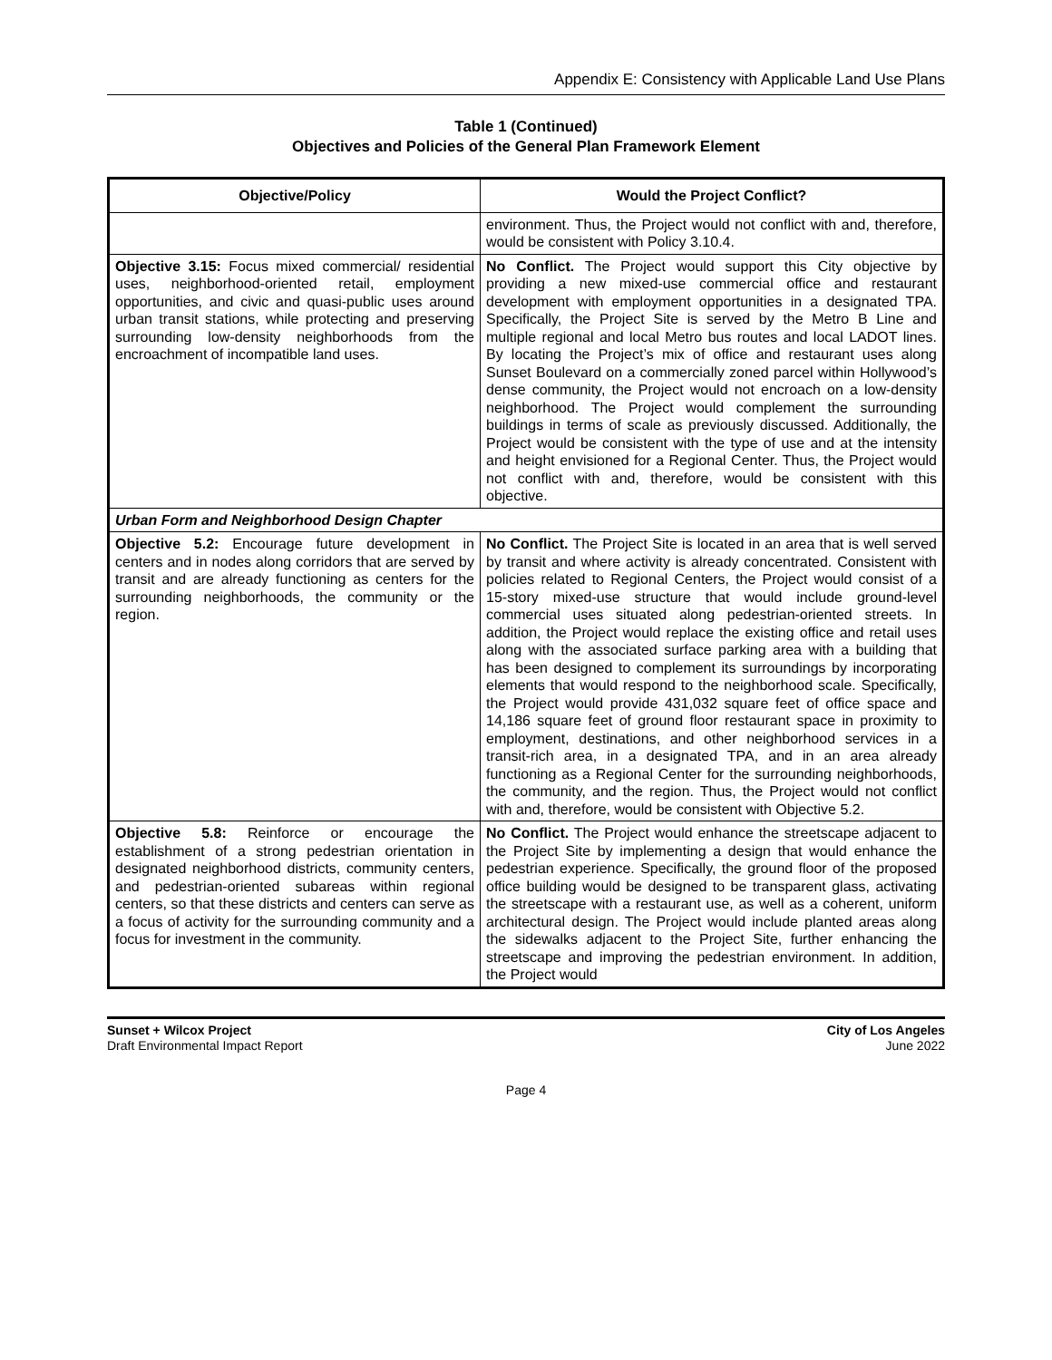Appendix E: Consistency with Applicable Land Use Plans
Table 1 (Continued)
Objectives and Policies of the General Plan Framework Element
| Objective/Policy | Would the Project Conflict? |
| --- | --- |
| | environment. Thus, the Project would not conflict with and, therefore, would be consistent with Policy 3.10.4. |
| Objective 3.15: Focus mixed commercial/ residential uses, neighborhood-oriented retail, employment opportunities, and civic and quasi-public uses around urban transit stations, while protecting and preserving surrounding low-density neighborhoods from the encroachment of incompatible land uses. | No Conflict. The Project would support this City objective by providing a new mixed-use commercial office and restaurant development with employment opportunities in a designated TPA. Specifically, the Project Site is served by the Metro B Line and multiple regional and local Metro bus routes and local LADOT lines. By locating the Project’s mix of office and restaurant uses along Sunset Boulevard on a commercially zoned parcel within Hollywood’s dense community, the Project would not encroach on a low-density neighborhood. The Project would complement the surrounding buildings in terms of scale as previously discussed. Additionally, the Project would be consistent with the type of use and at the intensity and height envisioned for a Regional Center. Thus, the Project would not conflict with and, therefore, would be consistent with this objective. |
| Urban Form and Neighborhood Design Chapter | |
| Objective 5.2: Encourage future development in centers and in nodes along corridors that are served by transit and are already functioning as centers for the surrounding neighborhoods, the community or the region. | No Conflict. The Project Site is located in an area that is well served by transit and where activity is already concentrated. Consistent with policies related to Regional Centers, the Project would consist of a 15-story mixed-use structure that would include ground-level commercial uses situated along pedestrian-oriented streets. In addition, the Project would replace the existing office and retail uses along with the associated surface parking area with a building that has been designed to complement its surroundings by incorporating elements that would respond to the neighborhood scale. Specifically, the Project would provide 431,032 square feet of office space and 14,186 square feet of ground floor restaurant space in proximity to employment, destinations, and other neighborhood services in a transit-rich area, in a designated TPA, and in an area already functioning as a Regional Center for the surrounding neighborhoods, the community, and the region. Thus, the Project would not conflict with and, therefore, would be consistent with Objective 5.2. |
| Objective 5.8: Reinforce or encourage the establishment of a strong pedestrian orientation in designated neighborhood districts, community centers, and pedestrian-oriented subareas within regional centers, so that these districts and centers can serve as a focus of activity for the surrounding community and a focus for investment in the community. | No Conflict. The Project would enhance the streetscape adjacent to the Project Site by implementing a design that would enhance the pedestrian experience. Specifically, the ground floor of the proposed office building would be designed to be transparent glass, activating the streetscape with a restaurant use, as well as a coherent, uniform architectural design. The Project would include planted areas along the sidewalks adjacent to the Project Site, further enhancing the streetscape and improving the pedestrian environment. In addition, the Project would |
Sunset + Wilcox Project
Draft Environmental Impact Report
City of Los Angeles
June 2022
Page 4